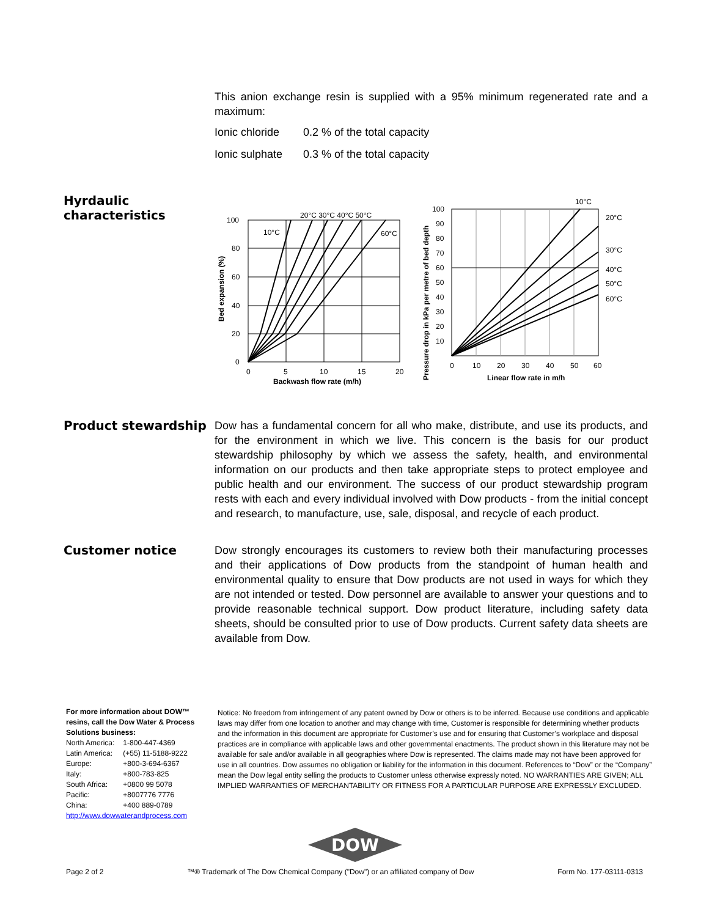This anion exchange resin is supplied with a 95% minimum regenerated rate and a maximum:
| Ionic chloride | 0.2 % of the total capacity |
| Ionic sulphate | 0.3 % of the total capacity |
Hyrdaulic characteristics
20°C 30°C 40°C 50°C
10°C
60°C
100
80
60
40
20
0
0
5
10
15
20
Backwash flow rate (m/h)
Bed expansion (%)
10°C
20°C
30°C
40°C
50°C
60°C
100
90
80
70
60
50
40
30
20
10
0
10
20
30
40
50
60
Linear flow rate in m/h
Pressure drop in kPa per metre of bed depth
Product stewardship Dow has a fundamental concern for all who make, distribute, and use its products, and for the environment in which we live. This concern is the basis for our product stewardship philosophy by which we assess the safety, health, and environmental information on our products and then take appropriate steps to protect employee and public health and our environment. The success of our product stewardship program rests with each and every individual involved with Dow products - from the initial concept and research, to manufacture, use, sale, disposal, and recycle of each product.
Customer notice Dow strongly encourages its customers to review both their manufacturing processes and their applications of Dow products from the standpoint of human health and environmental quality to ensure that Dow products are not used in ways for which they are not intended or tested. Dow personnel are available to answer your questions and to provide reasonable technical support. Dow product literature, including safety data sheets, should be consulted prior to use of Dow products. Current safety data sheets are available from Dow.
For more information about DOW™ resins, call the Dow Water & Process Solutions business:
| North America: | 1-800-447-4369 |
| Latin America: | (+55) 11-5188-9222 |
| Europe: | +800-3-694-6367 |
| Italy: | +800-783-825 |
| South Africa: | +0800 99 5078 |
| Pacific: | +8007776 7776 |
| China: | +400 889-0789 |
http://www.dowwaterandprocess.com
Notice: No freedom from infringement of any patent owned by Dow or others is to be inferred. Because use conditions and applicable laws may differ from one location to another and may change with time, Customer is responsible for determining whether products and the information in this document are appropriate for Customer’s use and for ensuring that Customer’s workplace and disposal practices are in compliance with applicable laws and other governmental enactments. The product shown in this literature may not be available for sale and/or available in all geographies where Dow is represented. The claims made may not have been approved for use in all countries. Dow assumes no obligation or liability for the information in this document. References to “Dow” or the “Company” mean the Dow legal entity selling the products to Customer unless otherwise expressly noted. NO WARRANTIES ARE GIVEN; ALL IMPLIED WARRANTIES OF MERCHANTABILITY OR FITNESS FOR A PARTICULAR PURPOSE ARE EXPRESSLY EXCLUDED.
DOW
Page 2 of 2 ™® Trademark of The Dow Chemical Company ("Dow") or an affiliated company of Dow Form No. 177-03111-0313